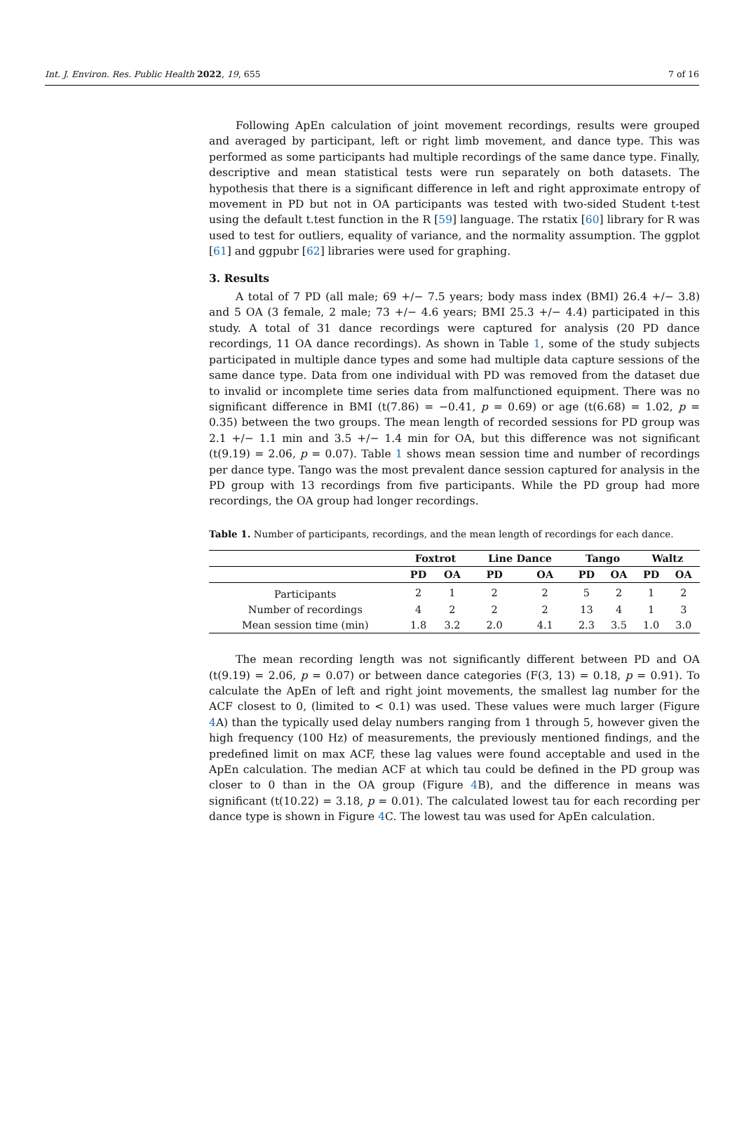Int. J. Environ. Res. Public Health 2022, 19, 655 7 of 16
Following ApEn calculation of joint movement recordings, results were grouped and averaged by participant, left or right limb movement, and dance type. This was performed as some participants had multiple recordings of the same dance type. Finally, descriptive and mean statistical tests were run separately on both datasets. The hypothesis that there is a significant difference in left and right approximate entropy of movement in PD but not in OA participants was tested with two-sided Student t-test using the default t.test function in the R [59] language. The rstatix [60] library for R was used to test for outliers, equality of variance, and the normality assumption. The ggplot [61] and ggpubr [62] libraries were used for graphing.
3. Results
A total of 7 PD (all male; 69 +/− 7.5 years; body mass index (BMI) 26.4 +/− 3.8) and 5 OA (3 female, 2 male; 73 +/− 4.6 years; BMI 25.3 +/− 4.4) participated in this study. A total of 31 dance recordings were captured for analysis (20 PD dance recordings, 11 OA dance recordings). As shown in Table 1, some of the study subjects participated in multiple dance types and some had multiple data capture sessions of the same dance type. Data from one individual with PD was removed from the dataset due to invalid or incomplete time series data from malfunctioned equipment. There was no significant difference in BMI (t(7.86) = −0.41, p = 0.69) or age (t(6.68) = 1.02, p = 0.35) between the two groups. The mean length of recorded sessions for PD group was 2.1 +/− 1.1 min and 3.5 +/− 1.4 min for OA, but this difference was not significant (t(9.19) = 2.06, p = 0.07). Table 1 shows mean session time and number of recordings per dance type. Tango was the most prevalent dance session captured for analysis in the PD group with 13 recordings from five participants. While the PD group had more recordings, the OA group had longer recordings.
Table 1. Number of participants, recordings, and the mean length of recordings for each dance.
| | Foxtrot | | Line Dance | | Tango | | Waltz | |
| --- | --- | --- | --- | --- | --- | --- | --- | --- |
| | PD | OA | PD | OA | PD | OA | PD | OA |
| Participants | 2 | 1 | 2 | 2 | 5 | 2 | 1 | 2 |
| Number of recordings | 4 | 2 | 2 | 2 | 13 | 4 | 1 | 3 |
| Mean session time (min) | 1.8 | 3.2 | 2.0 | 4.1 | 2.3 | 3.5 | 1.0 | 3.0 |
The mean recording length was not significantly different between PD and OA (t(9.19) = 2.06, p = 0.07) or between dance categories (F(3, 13) = 0.18, p = 0.91). To calculate the ApEn of left and right joint movements, the smallest lag number for the ACF closest to 0, (limited to < 0.1) was used. These values were much larger (Figure 4 A) than the typically used delay numbers ranging from 1 through 5, however given the high frequency (100 Hz) of measurements, the previously mentioned findings, and the predefined limit on max ACF, these lag values were found acceptable and used in the ApEn calculation. The median ACF at which tau could be defined in the PD group was closer to 0 than in the OA group (Figure 4 B), and the difference in means was significant (t(10.22) = 3.18, p = 0.01). The calculated lowest tau for each recording per dance type is shown in Figure 4 C. The lowest tau was used for ApEn calculation.